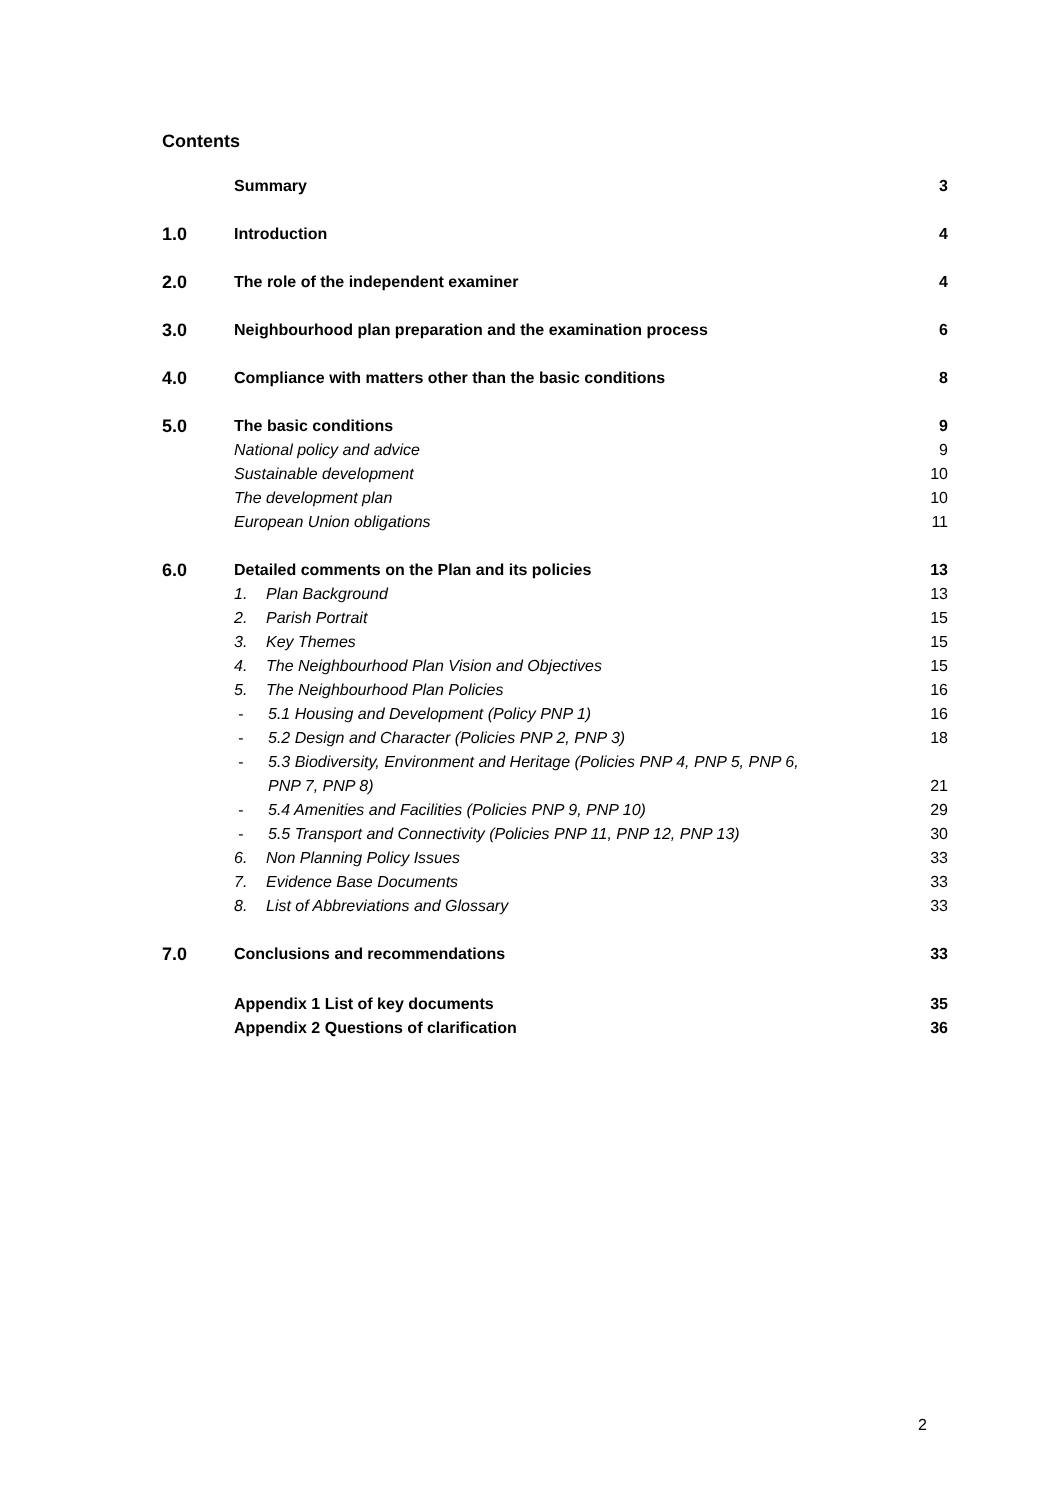Contents
Summary 3
1.0 Introduction 4
2.0 The role of the independent examiner
4
3.0 Neighbourhood plan preparation and the examination process
6
4.0 Compliance with matters other than the basic conditions
8
5.0 The basic conditions 9
National policy and advice 9
Sustainable development 10
The development plan 10
European Union obligations 11
6.0 Detailed comments on the Plan and its policies
13
1. Plan Background 13
2. Parish Portrait 15
3. Key Themes 15
4. The Neighbourhood Plan Vision and Objectives
15
5. The Neighbourhood Plan Policies
16
- 5.1 Housing and Development (Policy PNP 1)
16
- 5.2 Design and Character (Policies PNP 2, PNP 3)
18
- 5.3 Biodiversity, Environment and Heritage (Policies PNP 4, PNP 5, PNP 6,
PNP 7, PNP 8)
21
- 5.4 Amenities and Facilities (Policies PNP 9, PNP 10)
29
- 5.5 Transport and Connectivity (Policies PNP 11, PNP 12, PNP 13)
30
6. Non Planning Policy Issues 33
7. Evidence Base Documents 33
8. List of Abbreviations and Glossary
33
7.0 Conclusions and recommendations
33
Appendix 1 List of key documents
35
Appendix 2 Questions of clarification
36
2